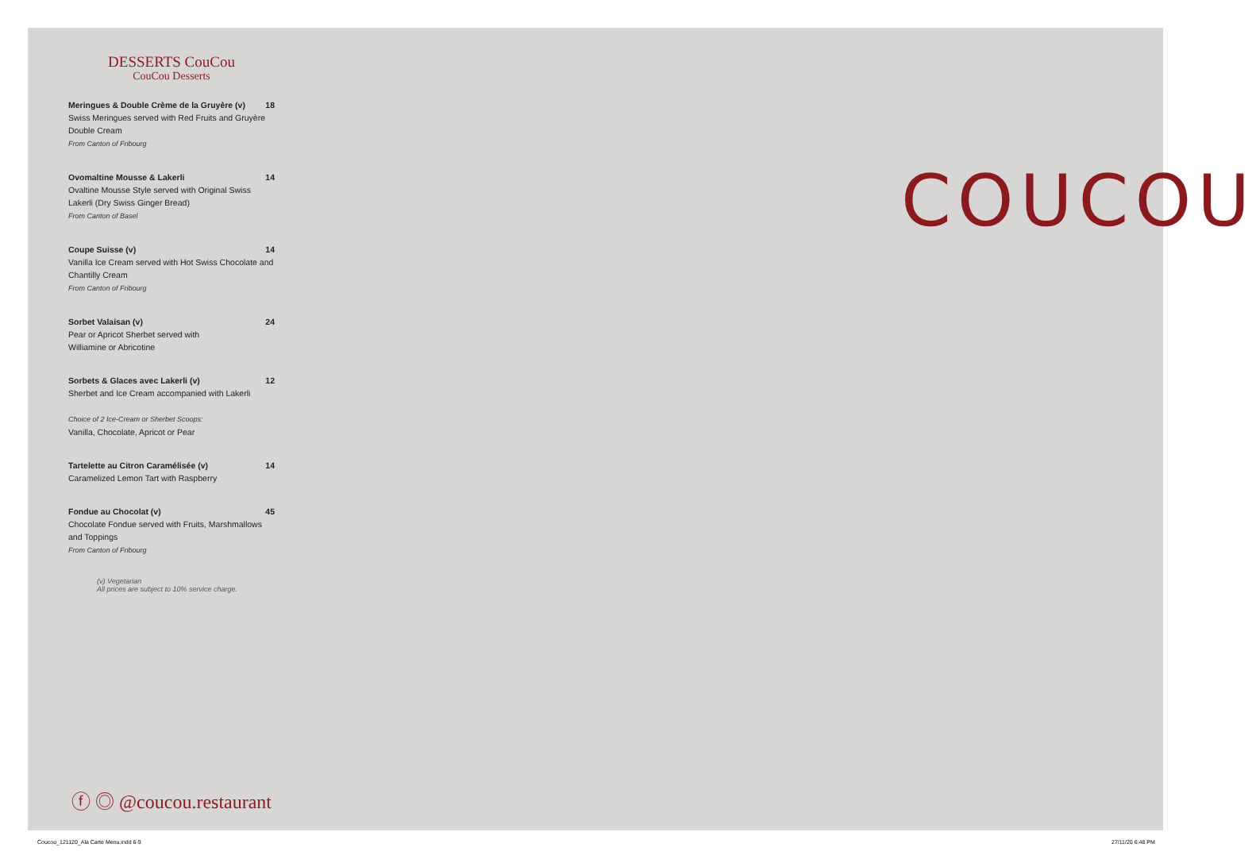DESSERTS CouCou
CouCou Desserts
Meringues & Double Crème de la Gruyère (v) 18
Swiss Meringues served with Red Fruits and Gruyère Double Cream
From Canton of Fribourg
Ovomaltine Mousse & Lakerli 14
Ovaltine Mousse Style served with Original Swiss Lakerli (Dry Swiss Ginger Bread)
From Canton of Basel
Coupe Suisse (v) 14
Vanilla Ice Cream served with Hot Swiss Chocolate and Chantilly Cream
From Canton of Fribourg
Sorbet Valaisan (v) 24
Pear or Apricot Sherbet served with
Williamine or Abricotine
Sorbets & Glaces avec Lakerli (v) 12
Sherbet and Ice Cream accompanied with Lakerli
Choice of 2 Ice-Cream or Sherbet Scoops:
Vanilla, Chocolate, Apricot or Pear
Tartelette au Citron Caramélisée (v) 14
Caramelized Lemon Tart with Raspberry
Fondue au Chocolat (v) 45
Chocolate Fondue served with Fruits, Marshmallows and Toppings
From Canton of Fribourg
(v) Vegetarian
All prices are subject to 10% service charge.
ⓕ ◎ @coucou.restaurant
COUCOU
Coucou_121120_Ala Carte Menu.indd 6-9
27/11/20 6:48 PM